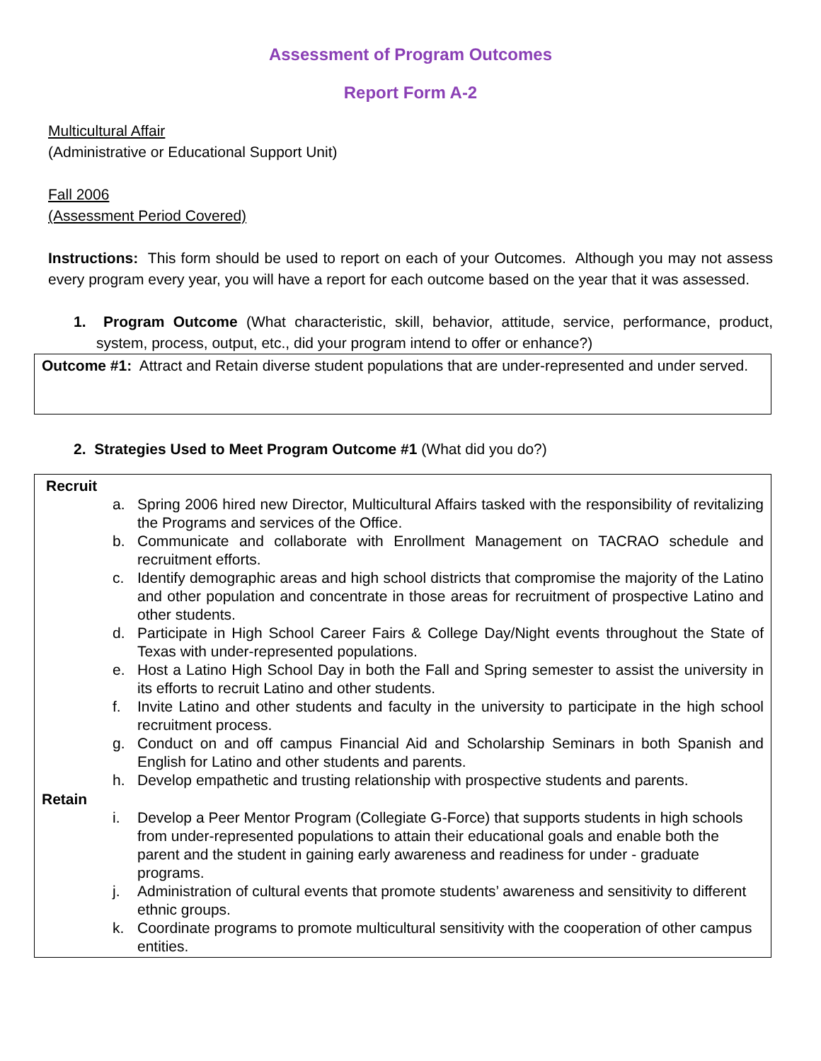Assessment of Program Outcomes
Report Form A-2
Multicultural Affair
(Administrative or Educational Support Unit)
Fall 2006
(Assessment Period Covered)
Instructions: This form should be used to report on each of your Outcomes. Although you may not assess every program every year, you will have a report for each outcome based on the year that it was assessed.
1. Program Outcome (What characteristic, skill, behavior, attitude, service, performance, product, system, process, output, etc., did your program intend to offer or enhance?)
Outcome #1: Attract and Retain diverse student populations that are under-represented and under served.
2. Strategies Used to Meet Program Outcome #1 (What did you do?)
Recruit
a. Spring 2006 hired new Director, Multicultural Affairs tasked with the responsibility of revitalizing the Programs and services of the Office.
b. Communicate and collaborate with Enrollment Management on TACRAO schedule and recruitment efforts.
c. Identify demographic areas and high school districts that compromise the majority of the Latino and other population and concentrate in those areas for recruitment of prospective Latino and other students.
d. Participate in High School Career Fairs & College Day/Night events throughout the State of Texas with under-represented populations.
e. Host a Latino High School Day in both the Fall and Spring semester to assist the university in its efforts to recruit Latino and other students.
f. Invite Latino and other students and faculty in the university to participate in the high school recruitment process.
g. Conduct on and off campus Financial Aid and Scholarship Seminars in both Spanish and English for Latino and other students and parents.
h. Develop empathetic and trusting relationship with prospective students and parents.
Retain
i. Develop a Peer Mentor Program (Collegiate G-Force) that supports students in high schools from under-represented populations to attain their educational goals and enable both the parent and the student in gaining early awareness and readiness for under - graduate programs.
j. Administration of cultural events that promote students’ awareness and sensitivity to different ethnic groups.
k. Coordinate programs to promote multicultural sensitivity with the cooperation of other campus entities.